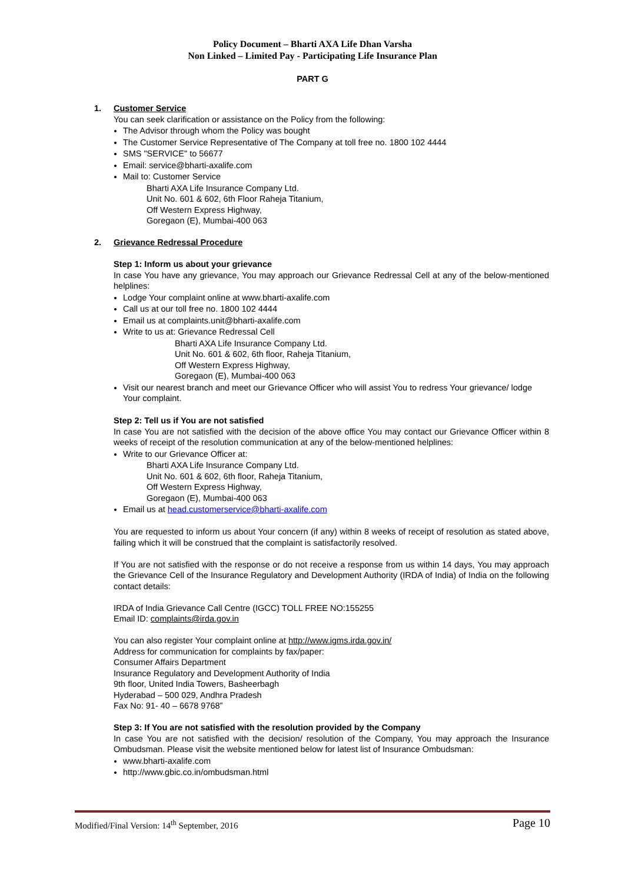Policy Document – Bharti AXA Life Dhan Varsha
Non Linked – Limited Pay - Participating Life Insurance Plan
PART G
1. Customer Service
You can seek clarification or assistance on the Policy from the following:
The Advisor through whom the Policy was bought
The Customer Service Representative of The Company at toll free no. 1800 102 4444
SMS "SERVICE" to 56677
Email: service@bharti-axalife.com
Mail to: Customer Service
Bharti AXA Life Insurance Company Ltd.
Unit No. 601 & 602, 6th Floor Raheja Titanium,
Off Western Express Highway,
Goregaon (E), Mumbai-400 063
2. Grievance Redressal Procedure
Step 1: Inform us about your grievance
In case You have any grievance, You may approach our Grievance Redressal Cell at any of the below-mentioned helplines:
Lodge Your complaint online at www.bharti-axalife.com
Call us at our toll free no. 1800 102 4444
Email us at complaints.unit@bharti-axalife.com
Write to us at: Grievance Redressal Cell
Bharti AXA Life Insurance Company Ltd.
Unit No. 601 & 602, 6th floor, Raheja Titanium,
Off Western Express Highway,
Goregaon (E), Mumbai-400 063
Visit our nearest branch and meet our Grievance Officer who will assist You to redress Your grievance/ lodge Your complaint.
Step 2: Tell us if You are not satisfied
In case You are not satisfied with the decision of the above office You may contact our Grievance Officer within 8 weeks of receipt of the resolution communication at any of the below-mentioned helplines:
Write to our Grievance Officer at:
Bharti AXA Life Insurance Company Ltd.
Unit No. 601 & 602, 6th floor, Raheja Titanium,
Off Western Express Highway,
Goregaon (E), Mumbai-400 063
Email us at head.customerservice@bharti-axalife.com
You are requested to inform us about Your concern (if any) within 8 weeks of receipt of resolution as stated above, failing which it will be construed that the complaint is satisfactorily resolved.
If You are not satisfied with the response or do not receive a response from us within 14 days, You may approach the Grievance Cell of the Insurance Regulatory and Development Authority (IRDA of India) of India on the following contact details:
IRDA of India Grievance Call Centre (IGCC) TOLL FREE NO:155255
Email ID: complaints@irda.gov.in
You can also register Your complaint online at http://www.igms.irda.gov.in/
Address for communication for complaints by fax/paper:
Consumer Affairs Department
Insurance Regulatory and Development Authority of India
9th floor, United India Towers, Basheerbagh
Hyderabad – 500 029, Andhra Pradesh
Fax No: 91- 40 – 6678 9768”
Step 3: If You are not satisfied with the resolution provided by the Company
In case You are not satisfied with the decision/ resolution of the Company, You may approach the Insurance Ombudsman. Please visit the website mentioned below for latest list of Insurance Ombudsman:
www.bharti-axalife.com
http://www.gbic.co.in/ombudsman.html
Modified/Final Version: 14<sup>th</sup> September, 2016 Page 10